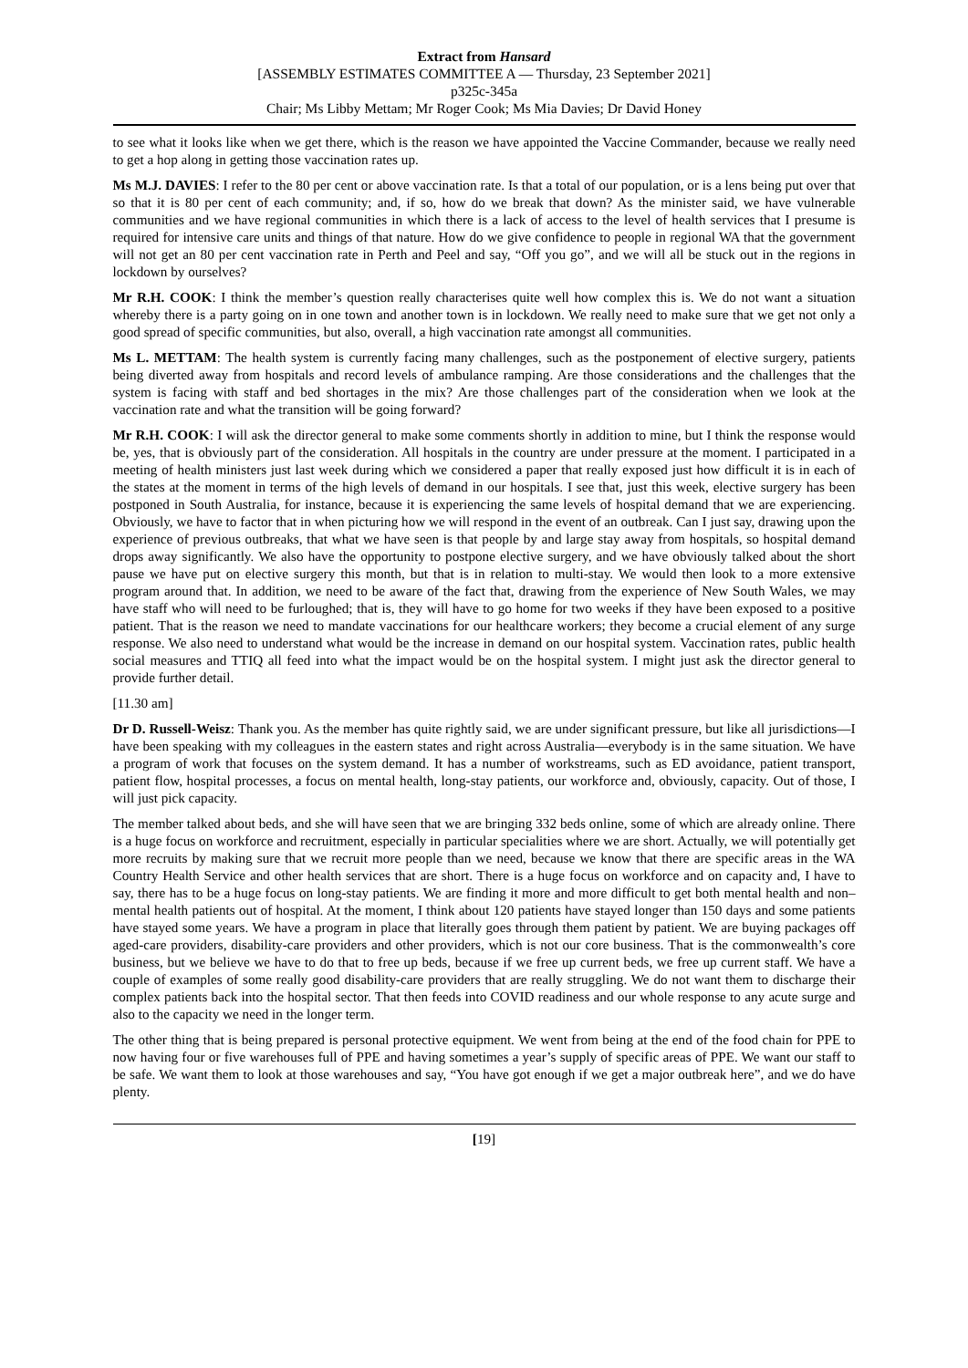Extract from Hansard
[ASSEMBLY ESTIMATES COMMITTEE A — Thursday, 23 September 2021]
p325c-345a
Chair; Ms Libby Mettam; Mr Roger Cook; Ms Mia Davies; Dr David Honey
to see what it looks like when we get there, which is the reason we have appointed the Vaccine Commander, because we really need to get a hop along in getting those vaccination rates up.
Ms M.J. DAVIES: I refer to the 80 per cent or above vaccination rate. Is that a total of our population, or is a lens being put over that so that it is 80 per cent of each community; and, if so, how do we break that down? As the minister said, we have vulnerable communities and we have regional communities in which there is a lack of access to the level of health services that I presume is required for intensive care units and things of that nature. How do we give confidence to people in regional WA that the government will not get an 80 per cent vaccination rate in Perth and Peel and say, “Off you go”, and we will all be stuck out in the regions in lockdown by ourselves?
Mr R.H. COOK: I think the member’s question really characterises quite well how complex this is. We do not want a situation whereby there is a party going on in one town and another town is in lockdown. We really need to make sure that we get not only a good spread of specific communities, but also, overall, a high vaccination rate amongst all communities.
Ms L. METTAM: The health system is currently facing many challenges, such as the postponement of elective surgery, patients being diverted away from hospitals and record levels of ambulance ramping. Are those considerations and the challenges that the system is facing with staff and bed shortages in the mix? Are those challenges part of the consideration when we look at the vaccination rate and what the transition will be going forward?
Mr R.H. COOK: I will ask the director general to make some comments shortly in addition to mine, but I think the response would be, yes, that is obviously part of the consideration. All hospitals in the country are under pressure at the moment. I participated in a meeting of health ministers just last week during which we considered a paper that really exposed just how difficult it is in each of the states at the moment in terms of the high levels of demand in our hospitals. I see that, just this week, elective surgery has been postponed in South Australia, for instance, because it is experiencing the same levels of hospital demand that we are experiencing. Obviously, we have to factor that in when picturing how we will respond in the event of an outbreak. Can I just say, drawing upon the experience of previous outbreaks, that what we have seen is that people by and large stay away from hospitals, so hospital demand drops away significantly. We also have the opportunity to postpone elective surgery, and we have obviously talked about the short pause we have put on elective surgery this month, but that is in relation to multi-stay. We would then look to a more extensive program around that. In addition, we need to be aware of the fact that, drawing from the experience of New South Wales, we may have staff who will need to be furloughed; that is, they will have to go home for two weeks if they have been exposed to a positive patient. That is the reason we need to mandate vaccinations for our healthcare workers; they become a crucial element of any surge response. We also need to understand what would be the increase in demand on our hospital system. Vaccination rates, public health social measures and TTIQ all feed into what the impact would be on the hospital system. I might just ask the director general to provide further detail.
[11.30 am]
Dr D. Russell-Weisz: Thank you. As the member has quite rightly said, we are under significant pressure, but like all jurisdictions—I have been speaking with my colleagues in the eastern states and right across Australia—everybody is in the same situation. We have a program of work that focuses on the system demand. It has a number of workstreams, such as ED avoidance, patient transport, patient flow, hospital processes, a focus on mental health, long-stay patients, our workforce and, obviously, capacity. Out of those, I will just pick capacity.
The member talked about beds, and she will have seen that we are bringing 332 beds online, some of which are already online. There is a huge focus on workforce and recruitment, especially in particular specialities where we are short. Actually, we will potentially get more recruits by making sure that we recruit more people than we need, because we know that there are specific areas in the WA Country Health Service and other health services that are short. There is a huge focus on workforce and on capacity and, I have to say, there has to be a huge focus on long-stay patients. We are finding it more and more difficult to get both mental health and non–mental health patients out of hospital. At the moment, I think about 120 patients have stayed longer than 150 days and some patients have stayed some years. We have a program in place that literally goes through them patient by patient. We are buying packages off aged-care providers, disability-care providers and other providers, which is not our core business. That is the commonwealth’s core business, but we believe we have to do that to free up beds, because if we free up current beds, we free up current staff. We have a couple of examples of some really good disability-care providers that are really struggling. We do not want them to discharge their complex patients back into the hospital sector. That then feeds into COVID readiness and our whole response to any acute surge and also to the capacity we need in the longer term.
The other thing that is being prepared is personal protective equipment. We went from being at the end of the food chain for PPE to now having four or five warehouses full of PPE and having sometimes a year’s supply of specific areas of PPE. We want our staff to be safe. We want them to look at those warehouses and say, “You have got enough if we get a major outbreak here”, and we do have plenty.
[19]